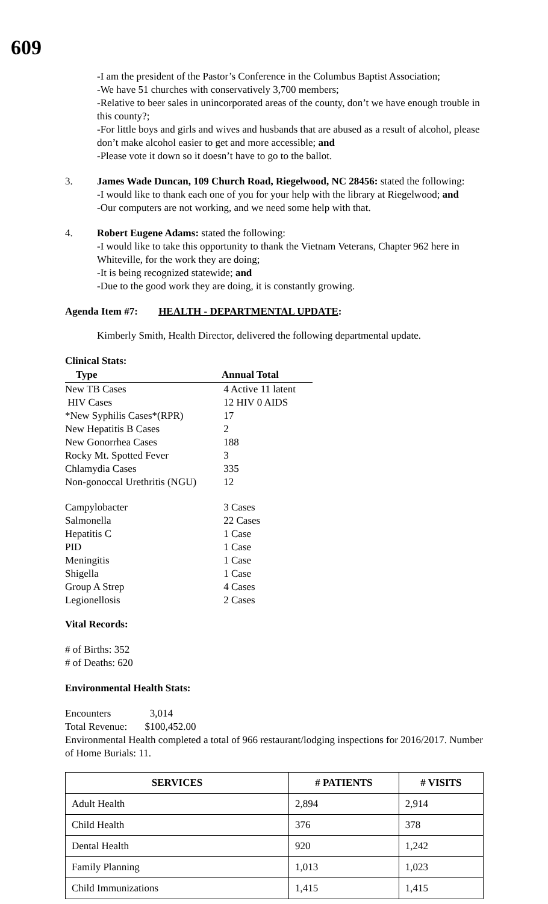609
-I am the president of the Pastor’s Conference in the Columbus Baptist Association;
-We have 51 churches with conservatively 3,700 members;
-Relative to beer sales in unincorporated areas of the county, don’t we have enough trouble in this county?;
-For little boys and girls and wives and husbands that are abused as a result of alcohol, please don’t make alcohol easier to get and more accessible; and
-Please vote it down so it doesn’t have to go to the ballot.
3. James Wade Duncan, 109 Church Road, Riegelwood, NC 28456: stated the following:
-I would like to thank each one of you for your help with the library at Riegelwood; and
-Our computers are not working, and we need some help with that.
4. Robert Eugene Adams: stated the following:
-I would like to take this opportunity to thank the Vietnam Veterans, Chapter 962 here in Whiteville, for the work they are doing;
-It is being recognized statewide; and
-Due to the good work they are doing, it is constantly growing.
Agenda Item #7: HEALTH - DEPARTMENTAL UPDATE:
Kimberly Smith, Health Director, delivered the following departmental update.
Clinical Stats:
| Type | Annual Total |
| --- | --- |
| New TB Cases | 4 Active 11 latent |
| HIV Cases | 12 HIV 0 AIDS |
| *New Syphilis Cases*(RPR) | 17 |
| New Hepatitis B Cases | 2 |
| New Gonorrhea Cases | 188 |
| Rocky Mt. Spotted Fever | 3 |
| Chlamydia Cases | 335 |
| Non-gonoccal Urethritis (NGU) | 12 |
| Campylobacter | 3 Cases |
| Salmonella | 22 Cases |
| Hepatitis C | 1 Case |
| PID | 1 Case |
| Meningitis | 1 Case |
| Shigella | 1 Case |
| Group A Strep | 4 Cases |
| Legionellosis | 2 Cases |
Vital Records:
# of Births: 352
# of Deaths: 620
Environmental Health Stats:
Encounters 3,014
Total Revenue: $100,452.00
Environmental Health completed a total of 966 restaurant/lodging inspections for 2016/2017. Number of Home Burials: 11.
| SERVICES | # PATIENTS | # VISITS |
| --- | --- | --- |
| Adult Health | 2,894 | 2,914 |
| Child Health | 376 | 378 |
| Dental Health | 920 | 1,242 |
| Family Planning | 1,013 | 1,023 |
| Child Immunizations | 1,415 | 1,415 |